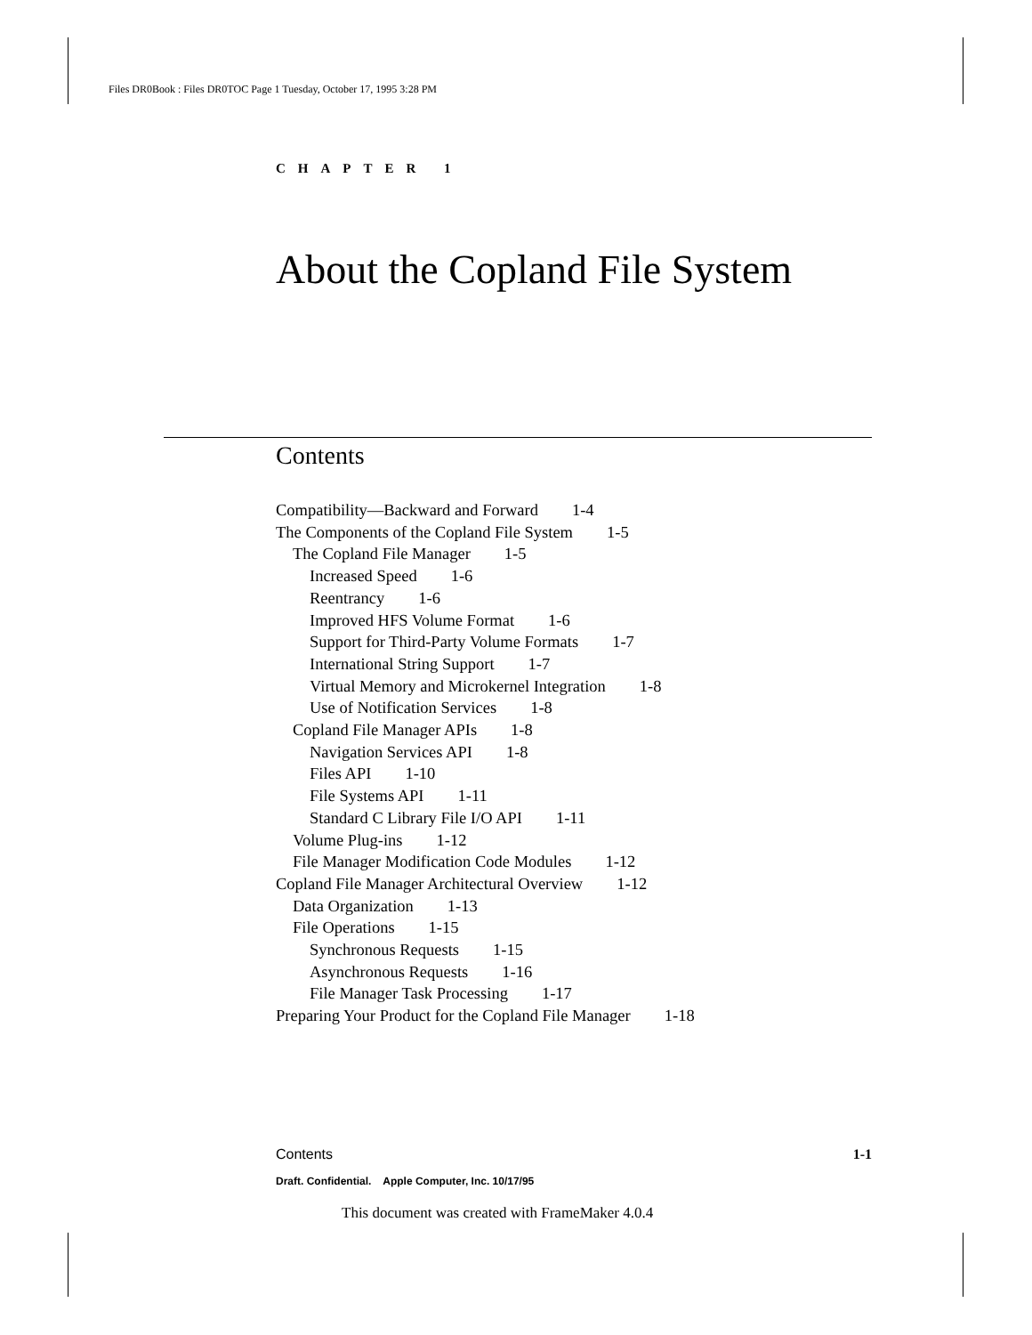Files DR0Book : Files DR0TOC Page 1 Tuesday, October 17, 1995 3:28 PM
CHAPTER 1
About the Copland File System
Contents
Compatibility—Backward and Forward 1-4
The Components of the Copland File System 1-5
The Copland File Manager 1-5
Increased Speed 1-6
Reentrancy 1-6
Improved HFS Volume Format 1-6
Support for Third-Party Volume Formats 1-7
International String Support 1-7
Virtual Memory and Microkernel Integration 1-8
Use of Notification Services 1-8
Copland File Manager APIs 1-8
Navigation Services API 1-8
Files API 1-10
File Systems API 1-11
Standard C Library File I/O API 1-11
Volume Plug-ins 1-12
File Manager Modification Code Modules 1-12
Copland File Manager Architectural Overview 1-12
Data Organization 1-13
File Operations 1-15
Synchronous Requests 1-15
Asynchronous Requests 1-16
File Manager Task Processing 1-17
Preparing Your Product for the Copland File Manager 1-18
Contents 1-1
Draft. Confidential. Apple Computer, Inc. 10/17/95
This document was created with FrameMaker 4.0.4